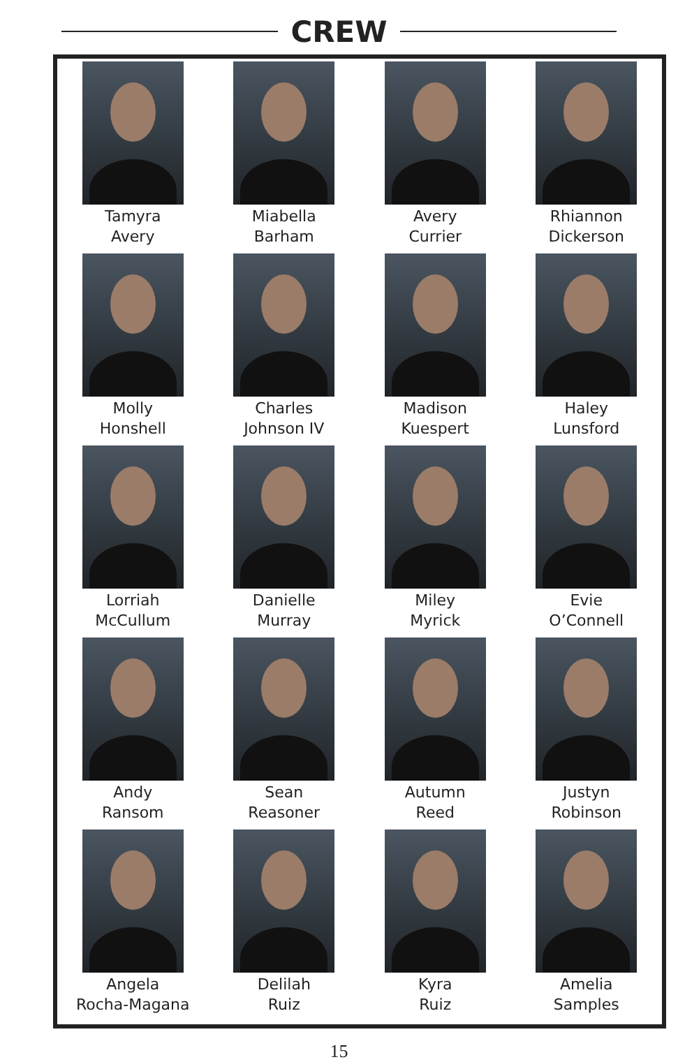CREW
Tamyra
Avery
Miabella
Barham
Avery
Currier
Rhiannon
Dickerson
Molly
Honshell
Charles
Johnson IV
Madison
Kuespert
Haley
Lunsford
Lorriah
McCullum
Danielle
Murray
Miley
Myrick
Evie
O’Connell
Andy
Ransom
Sean
Reasoner
Autumn
Reed
Justyn
Robinson
Angela
Rocha-Magana
Delilah
Ruiz
Kyra
Ruiz
Amelia
Samples
15